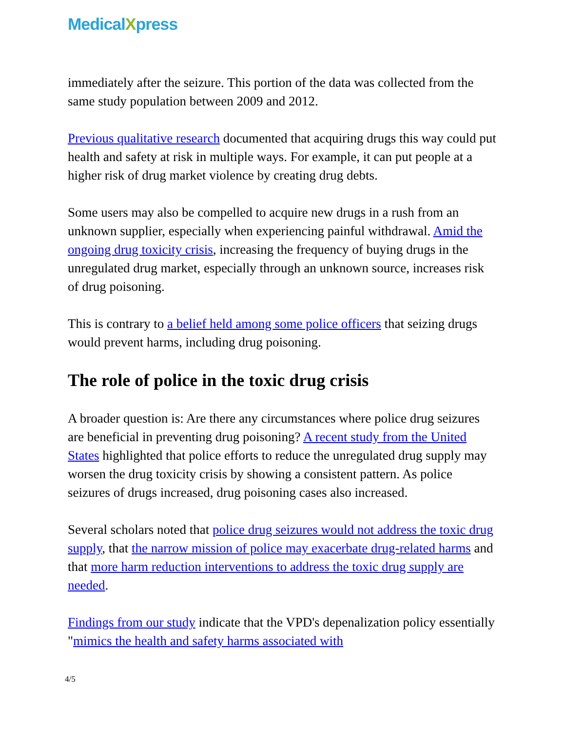MedicalXpress
immediately after the seizure. This portion of the data was collected from the same study population between 2009 and 2012.
Previous qualitative research documented that acquiring drugs this way could put health and safety at risk in multiple ways. For example, it can put people at a higher risk of drug market violence by creating drug debts.
Some users may also be compelled to acquire new drugs in a rush from an unknown supplier, especially when experiencing painful withdrawal. Amid the ongoing drug toxicity crisis, increasing the frequency of buying drugs in the unregulated drug market, especially through an unknown source, increases risk of drug poisoning.
This is contrary to a belief held among some police officers that seizing drugs would prevent harms, including drug poisoning.
The role of police in the toxic drug crisis
A broader question is: Are there any circumstances where police drug seizures are beneficial in preventing drug poisoning? A recent study from the United States highlighted that police efforts to reduce the unregulated drug supply may worsen the drug toxicity crisis by showing a consistent pattern. As police seizures of drugs increased, drug poisoning cases also increased.
Several scholars noted that police drug seizures would not address the toxic drug supply, that the narrow mission of police may exacerbate drug-related harms and that more harm reduction interventions to address the toxic drug supply are needed.
Findings from our study indicate that the VPD's depenalization policy essentially "mimics the health and safety harms associated with
4/5